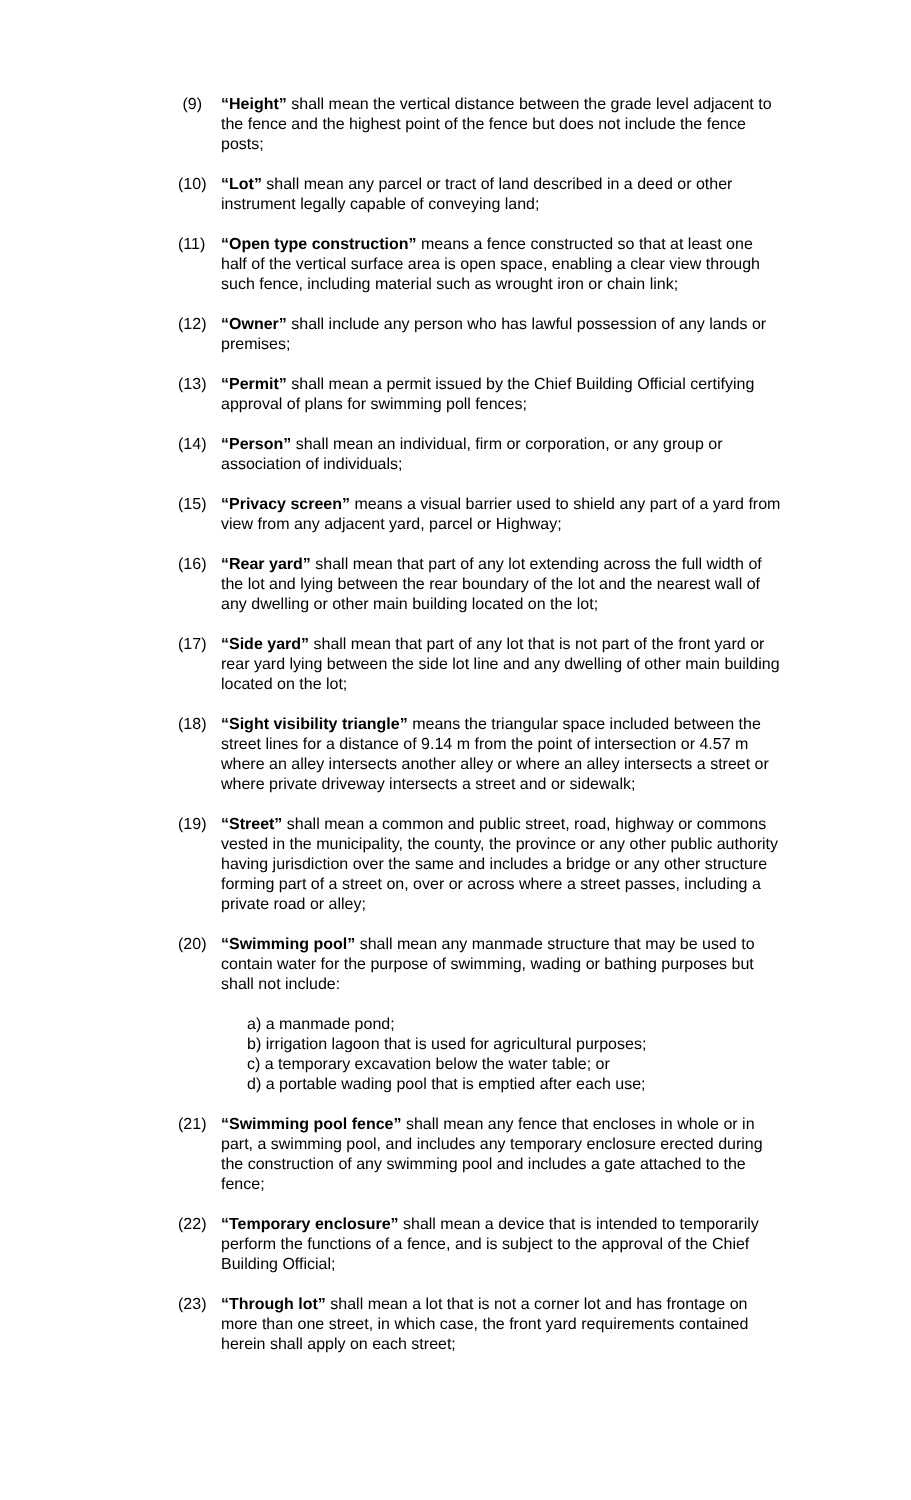(9) “Height” shall mean the vertical distance between the grade level adjacent to the fence and the highest point of the fence but does not include the fence posts;
(10) “Lot” shall mean any parcel or tract of land described in a deed or other instrument legally capable of conveying land;
(11) “Open type construction” means a fence constructed so that at least one half of the vertical surface area is open space, enabling a clear view through such fence, including material such as wrought iron or chain link;
(12) “Owner” shall include any person who has lawful possession of any lands or premises;
(13) “Permit” shall mean a permit issued by the Chief Building Official certifying approval of plans for swimming poll fences;
(14) “Person” shall mean an individual, firm or corporation, or any group or association of individuals;
(15) “Privacy screen” means a visual barrier used to shield any part of a yard from view from any adjacent yard, parcel or Highway;
(16) “Rear yard” shall mean that part of any lot extending across the full width of the lot and lying between the rear boundary of the lot and the nearest wall of any dwelling or other main building located on the lot;
(17) “Side yard” shall mean that part of any lot that is not part of the front yard or rear yard lying between the side lot line and any dwelling of other main building located on the lot;
(18) “Sight visibility triangle” means the triangular space included between the street lines for a distance of 9.14 m from the point of intersection or 4.57 m where an alley intersects another alley or where an alley intersects a street or where private driveway intersects a street and or sidewalk;
(19) “Street” shall mean a common and public street, road, highway or commons vested in the municipality, the county, the province or any other public authority having jurisdiction over the same and includes a bridge or any other structure forming part of a street on, over or across where a street passes, including a private road or alley;
(20) “Swimming pool” shall mean any manmade structure that may be used to contain water for the purpose of swimming, wading or bathing purposes but shall not include:
a) a manmade pond;
b) irrigation lagoon that is used for agricultural purposes;
c) a temporary excavation below the water table; or
d) a portable wading pool that is emptied after each use;
(21) “Swimming pool fence” shall mean any fence that encloses in whole or in part, a swimming pool, and includes any temporary enclosure erected during the construction of any swimming pool and includes a gate attached to the fence;
(22) “Temporary enclosure” shall mean a device that is intended to temporarily perform the functions of a fence, and is subject to the approval of the Chief Building Official;
(23) “Through lot” shall mean a lot that is not a corner lot and has frontage on more than one street, in which case, the front yard requirements contained herein shall apply on each street;